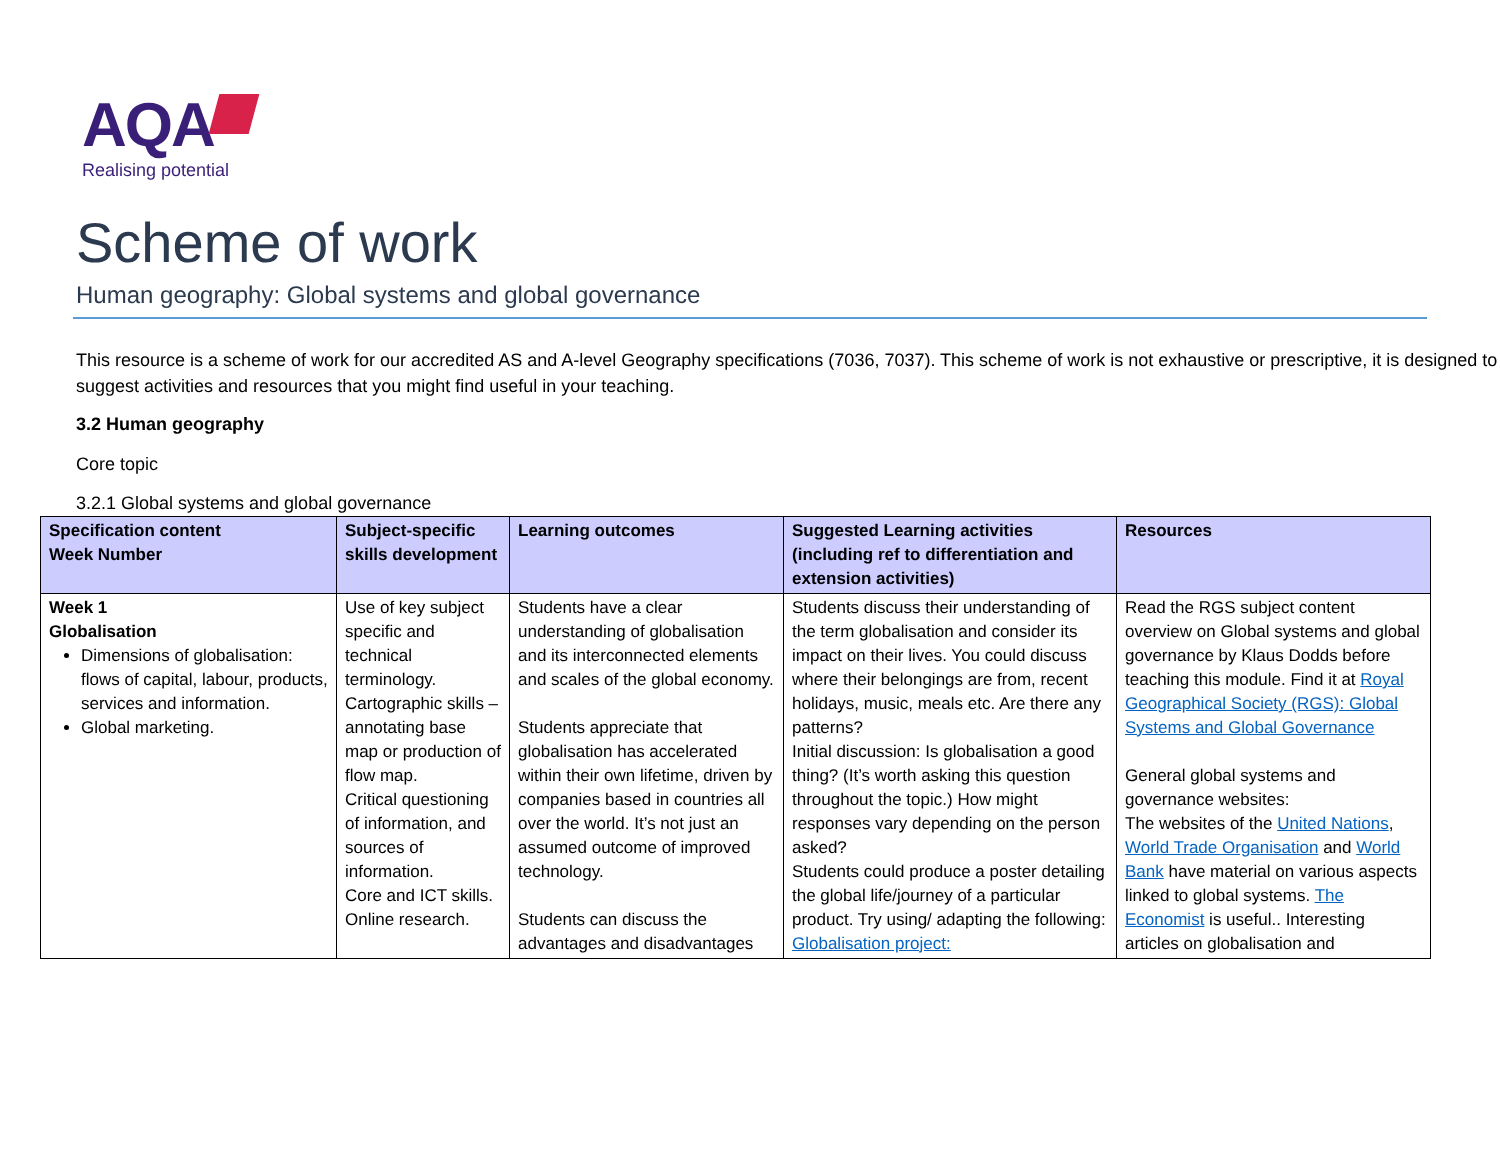AQA
Realising potential
Scheme of work
Human geography: Global systems and global governance
This resource is a scheme of work for our accredited AS and A-level Geography specifications (7036, 7037). This scheme of work is not exhaustive or prescriptive, it is designed to suggest activities and resources that you might find useful in your teaching.
3.2 Human geography
Core topic
3.2.1 Global systems and global governance
| Specification content Week Number | Subject-specific skills development | Learning outcomes | Suggested Learning activities (including ref to differentiation and extension activities) | Resources |
| --- | --- | --- | --- | --- |
| Week 1 Globalisation Dimensions of globalisation: flows of capital, labour, products, services and information. Global marketing. | Use of key subject specific and technical terminology. Cartographic skills – annotating base map or production of flow map. Critical questioning of information, and sources of information. Core and ICT skills. Online research. | Students have a clear understanding of globalisation and its interconnected elements and scales of the global economy. Students appreciate that globalisation has accelerated within their own lifetime, driven by companies based in countries all over the world. It’s not just an assumed outcome of improved technology. Students can discuss the advantages and disadvantages | Students discuss their understanding of the term globalisation and consider its impact on their lives. You could discuss where their belongings are from, recent holidays, music, meals etc. Are there any patterns? Initial discussion: Is globalisation a good thing? (It’s worth asking this question throughout the topic.) How might responses vary depending on the person asked? Students could produce a poster detailing the global life/journey of a particular product. Try using/ adapting the following: Globalisation project: | Read the RGS subject content overview on Global systems and global governance by Klaus Dodds before teaching this module. Find it at Royal Geographical Society (RGS): Global Systems and Global Governance General global systems and governance websites: The websites of the United Nations , World Trade Organisation and World Bank have material on various aspects linked to global systems. The Economist is useful.. Interesting articles on globalisation and |